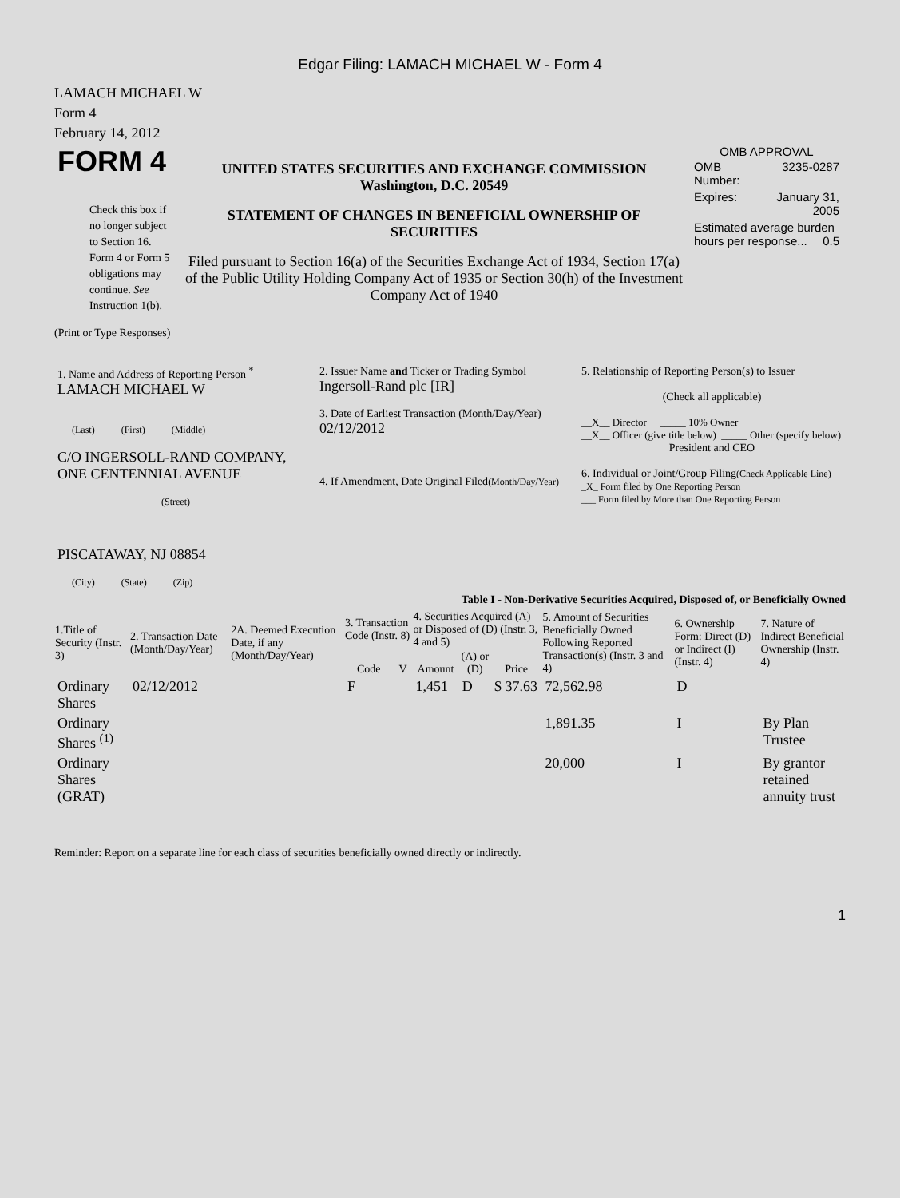Edgar Filing: LAMACH MICHAEL W - Form 4
LAMACH MICHAEL W
Form 4
February 14, 2012
| FORM 4 Check this box if no longer subject to Section 16. Form 4 or Form 5 obligations may continue. See Instruction 1(b). | UNITED STATES SECURITIES AND EXCHANGE COMMISSION Washington, D.C. 20549 STATEMENT OF CHANGES IN BENEFICIAL OWNERSHIP OF SECURITIES Filed pursuant to Section 16(a) of the Securities Exchange Act of 1934, Section 17(a) of the Public Utility Holding Company Act of 1935 or Section 30(h) of the Investment Company Act of 1940 | OMB APPROVAL / OMB Number: / 3235-0287 / / Expires: / January 31, 2005 / / Estimated average burden hours per response... 0.5 / / |
(Print or Type Responses)
| 1. Name and Address of Reporting Person <sup>*</sup> LAMACH MICHAEL W (Last) (First) (Middle) C/O INGERSOLL-RAND COMPANY, ONE CENTENNIAL AVENUE (Street) PISCATAWAY, NJ 08854 (City) (State) (Zip) | 2. Issuer Name and Ticker or Trading Symbol Ingersoll-Rand plc [IR] 3. Date of Earliest Transaction (Month/Day/Year) 02/12/2012 4. If Amendment, Date Original Filed (Month/Day/Year) | 5. Relationship of Reporting Person(s) to Issuer (Check all applicable) __X__ Director _____ 10% Owner __X__ Officer (give title below) _____ Other (specify below) President and CEO 6. Individual or Joint/Group Filing (Check Applicable Line) _X_ Form filed by One Reporting Person ___ Form filed by More than One Reporting Person |
Table I - Non-Derivative Securities Acquired, Disposed of, or Beneficially Owned
| 1.Title of Security (Instr. 3) | 2. Transaction Date (Month/Day/Year) | 2A. Deemed Execution Date, if any (Month/Day/Year) | 3. Transaction Code (Instr. 8) | | 4. Securities Acquired (A) or Disposed of (D) (Instr. 3, 4 and 5) | | | 5. Amount of Securities Beneficially Owned Following Reported Transaction(s) (Instr. 3 and 4) | 6. Ownership Form: Direct (D) or Indirect (I) (Instr. 4) | 7. Nature of Indirect Beneficial Ownership (Instr. 4) |
| --- | --- | --- | --- | --- | --- | --- | --- | --- | --- | --- |
| | | | Code | V | Amount | (A) or (D) | Price | | | |
| Ordinary Shares | 02/12/2012 | | F | | 1,451 | D | $ 37.63 | 72,562.98 | D | |
| Ordinary Shares <sup>(1)</sup> | | | | | | | | 1,891.35 | I | By Plan Trustee |
| Ordinary Shares (GRAT) | | | | | | | | 20,000 | I | By grantor retained annuity trust |
Reminder: Report on a separate line for each class of securities beneficially owned directly or indirectly.
1